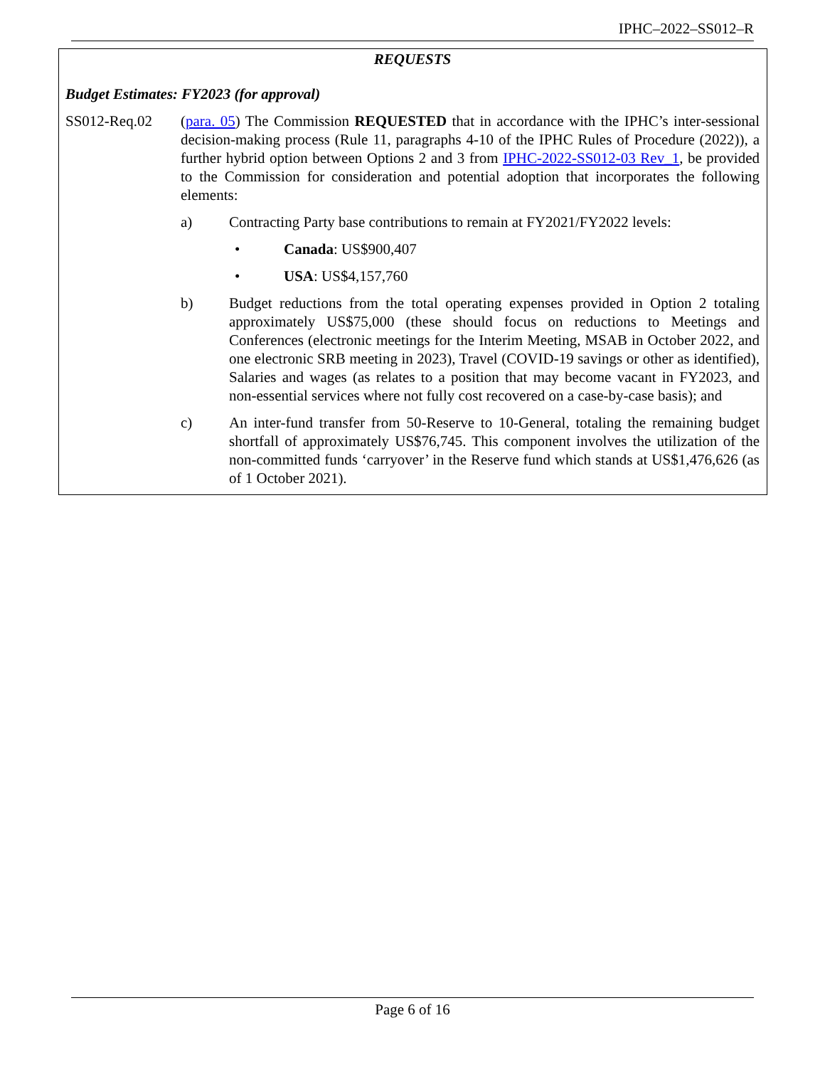IPHC–2022–SS012–R
REQUESTS
Budget Estimates: FY2023 (for approval)
SS012-Req.02 (para. 05) The Commission REQUESTED that in accordance with the IPHC’s inter-sessional decision-making process (Rule 11, paragraphs 4-10 of the IPHC Rules of Procedure (2022)), a further hybrid option between Options 2 and 3 from IPHC-2022-SS012-03 Rev_1, be provided to the Commission for consideration and potential adoption that incorporates the following elements:
a) Contracting Party base contributions to remain at FY2021/FY2022 levels:
• Canada: US$900,407
• USA: US$4,157,760
b) Budget reductions from the total operating expenses provided in Option 2 totaling approximately US$75,000 (these should focus on reductions to Meetings and Conferences (electronic meetings for the Interim Meeting, MSAB in October 2022, and one electronic SRB meeting in 2023), Travel (COVID-19 savings or other as identified), Salaries and wages (as relates to a position that may become vacant in FY2023, and non-essential services where not fully cost recovered on a case-by-case basis); and
c) An inter-fund transfer from 50-Reserve to 10-General, totaling the remaining budget shortfall of approximately US$76,745. This component involves the utilization of the non-committed funds ‘carryover’ in the Reserve fund which stands at US$1,476,626 (as of 1 October 2021).
Page 6 of 16